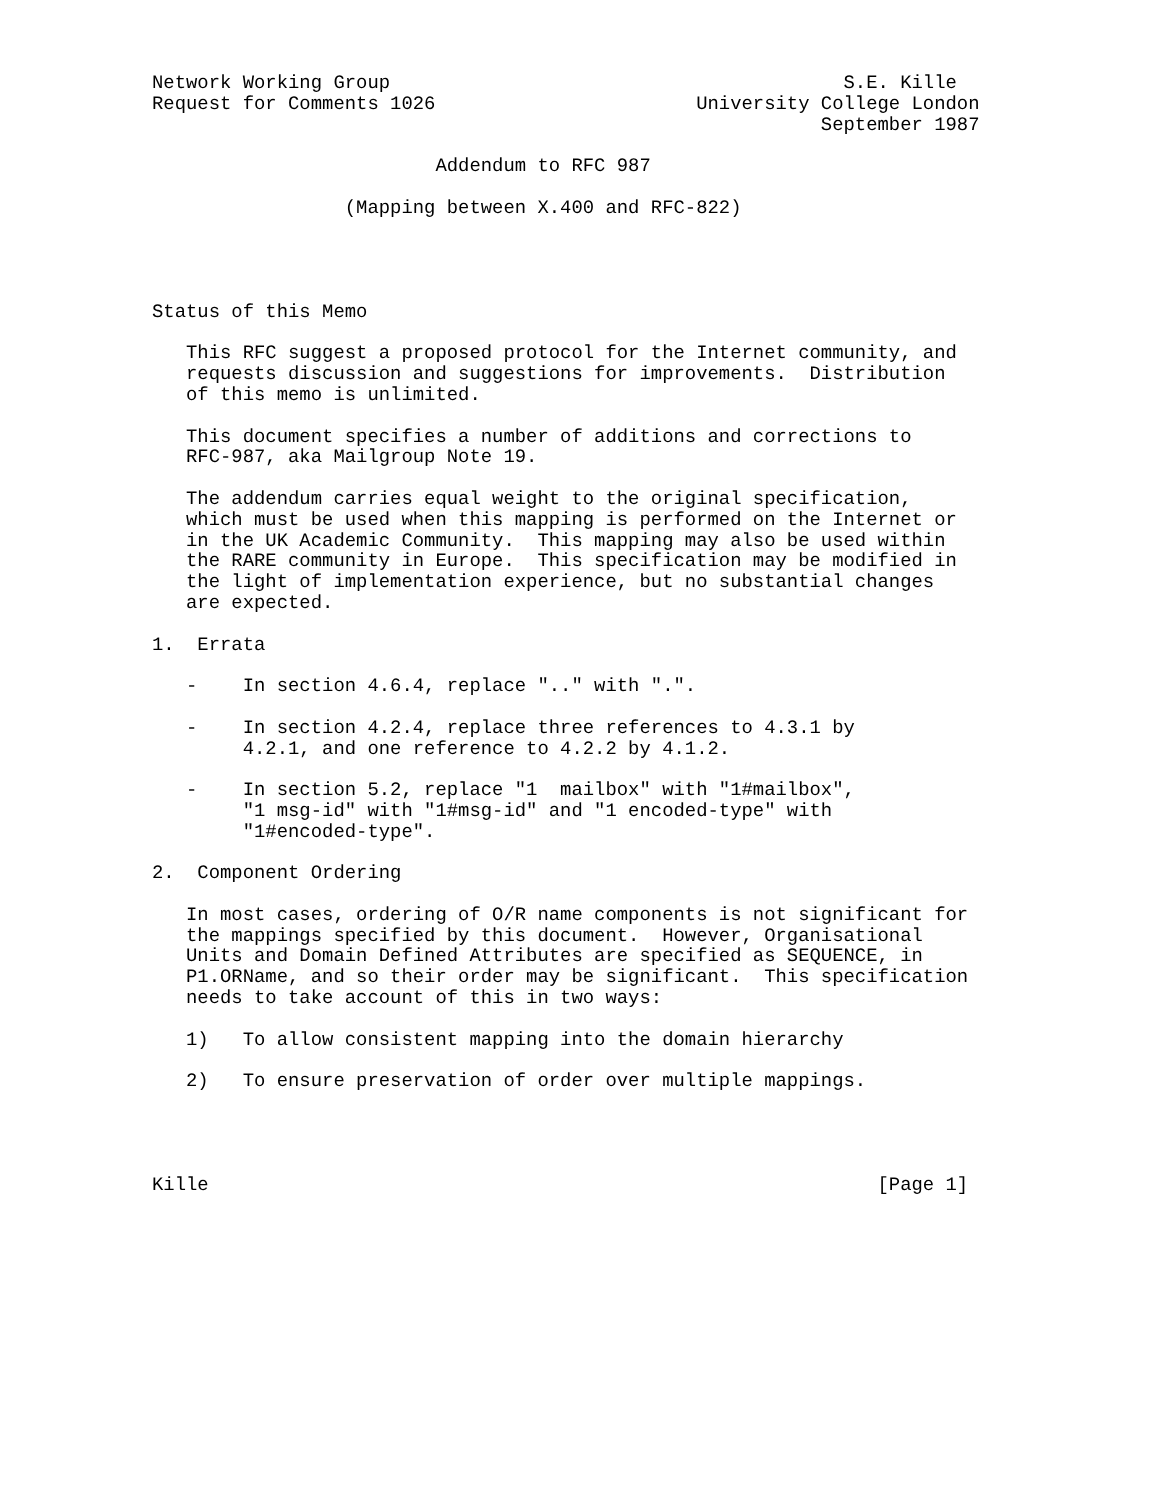Network Working Group                                        S.E. Kille
Request for Comments 1026                       University College London
                                                           September 1987

                         Addendum to RFC 987

                 (Mapping between X.400 and RFC-822)




Status of this Memo

   This RFC suggest a proposed protocol for the Internet community, and
   requests discussion and suggestions for improvements.  Distribution
   of this memo is unlimited.

   This document specifies a number of additions and corrections to
   RFC-987, aka Mailgroup Note 19.

   The addendum carries equal weight to the original specification,
   which must be used when this mapping is performed on the Internet or
   in the UK Academic Community.  This mapping may also be used within
   the RARE community in Europe.  This specification may be modified in
   the light of implementation experience, but no substantial changes
   are expected.

1.  Errata

   -    In section 4.6.4, replace ".." with ".".

   -    In section 4.2.4, replace three references to 4.3.1 by
        4.2.1, and one reference to 4.2.2 by 4.1.2.

   -    In section 5.2, replace "1  mailbox" with "1#mailbox",
        "1 msg-id" with "1#msg-id" and "1 encoded-type" with
        "1#encoded-type".

2.  Component Ordering

   In most cases, ordering of O/R name components is not significant for
   the mappings specified by this document.  However, Organisational
   Units and Domain Defined Attributes are specified as SEQUENCE, in
   P1.ORName, and so their order may be significant.  This specification
   needs to take account of this in two ways:

   1)   To allow consistent mapping into the domain hierarchy

   2)   To ensure preservation of order over multiple mappings.




Kille                                                           [Page 1]